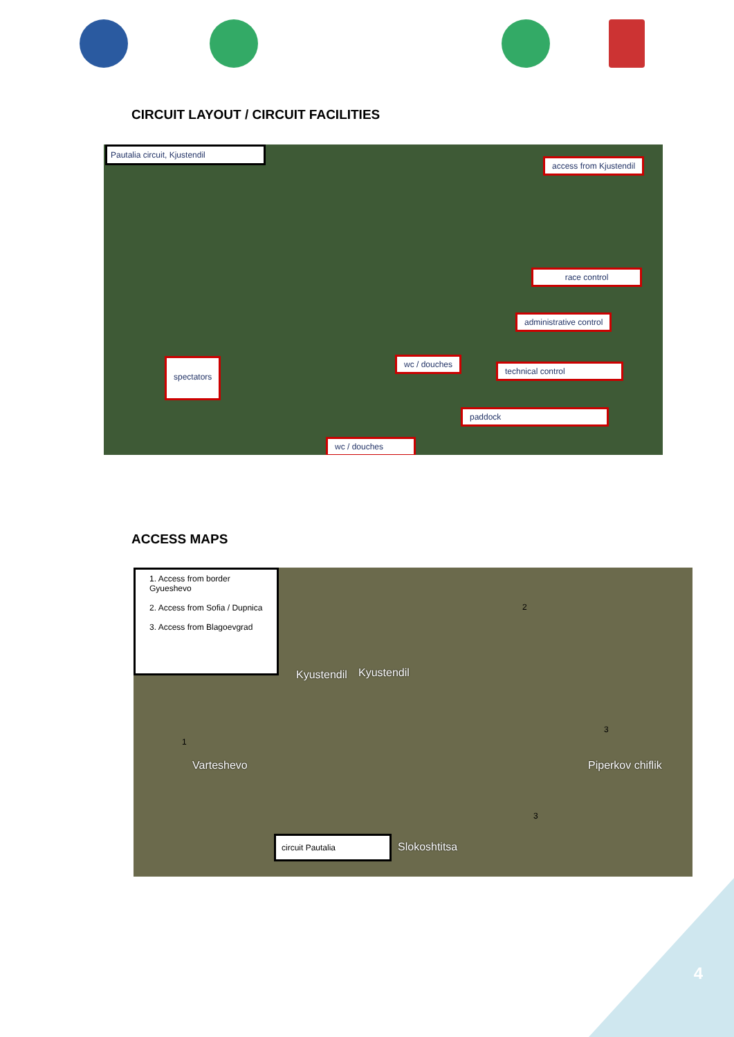CIRCUIT LAYOUT / CIRCUIT FACILITIES
Pautalia circuit, Kjustendil
access from Kjustendil
race control
administrative control
spectators wc / douches
technical control
paddock
wc / douches
ACCESS MAPS
1. Access from border Gyueshevo
2. Access from Sofia / Dupnica
3. Access from Blagoevgrad
Kyustendil Kyustendil
Varteshevo Piperkov chiflik
Slokoshtitsa
circuit Pautalia
1
2
3
3
4